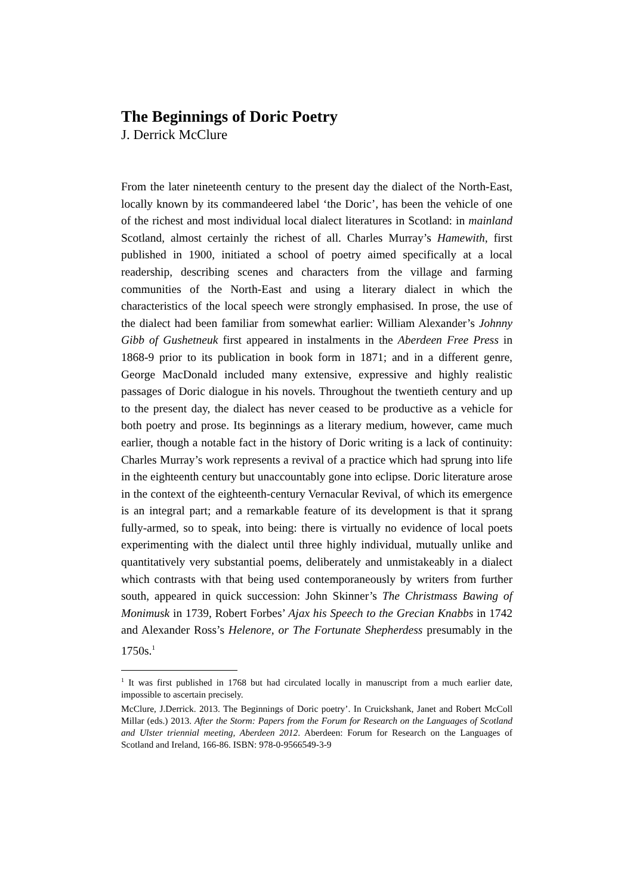The Beginnings of Doric Poetry
J. Derrick McClure
From the later nineteenth century to the present day the dialect of the North-East, locally known by its commandeered label ‘the Doric’, has been the vehicle of one of the richest and most individual local dialect literatures in Scotland: in mainland Scotland, almost certainly the richest of all. Charles Murray’s Hamewith, first published in 1900, initiated a school of poetry aimed specifically at a local readership, describing scenes and characters from the village and farming communities of the North-East and using a literary dialect in which the characteristics of the local speech were strongly emphasised. In prose, the use of the dialect had been familiar from somewhat earlier: William Alexander’s Johnny Gibb of Gushetneuk first appeared in instalments in the Aberdeen Free Press in 1868-9 prior to its publication in book form in 1871; and in a different genre, George MacDonald included many extensive, expressive and highly realistic passages of Doric dialogue in his novels. Throughout the twentieth century and up to the present day, the dialect has never ceased to be productive as a vehicle for both poetry and prose. Its beginnings as a literary medium, however, came much earlier, though a notable fact in the history of Doric writing is a lack of continuity: Charles Murray’s work represents a revival of a practice which had sprung into life in the eighteenth century but unaccountably gone into eclipse. Doric literature arose in the context of the eighteenth-century Vernacular Revival, of which its emergence is an integral part; and a remarkable feature of its development is that it sprang fully-armed, so to speak, into being: there is virtually no evidence of local poets experimenting with the dialect until three highly individual, mutually unlike and quantitatively very substantial poems, deliberately and unmistakeably in a dialect which contrasts with that being used contemporaneously by writers from further south, appeared in quick succession: John Skinner’s The Christmass Bawing of Monimusk in 1739, Robert Forbes’ Ajax his Speech to the Grecian Knabbs in 1742 and Alexander Ross’s Helenore, or The Fortunate Shepherdess presumably in the 1750s.<sup>1</sup>
<sup>1</sup> It was first published in 1768 but had circulated locally in manuscript from a much earlier date, impossible to ascertain precisely.
McClure, J.Derrick. 2013. The Beginnings of Doric poetry’. In Cruickshank, Janet and Robert McColl Millar (eds.) 2013. After the Storm: Papers from the Forum for Research on the Languages of Scotland and Ulster triennial meeting, Aberdeen 2012. Aberdeen: Forum for Research on the Languages of Scotland and Ireland, 166-86. ISBN: 978-0-9566549-3-9